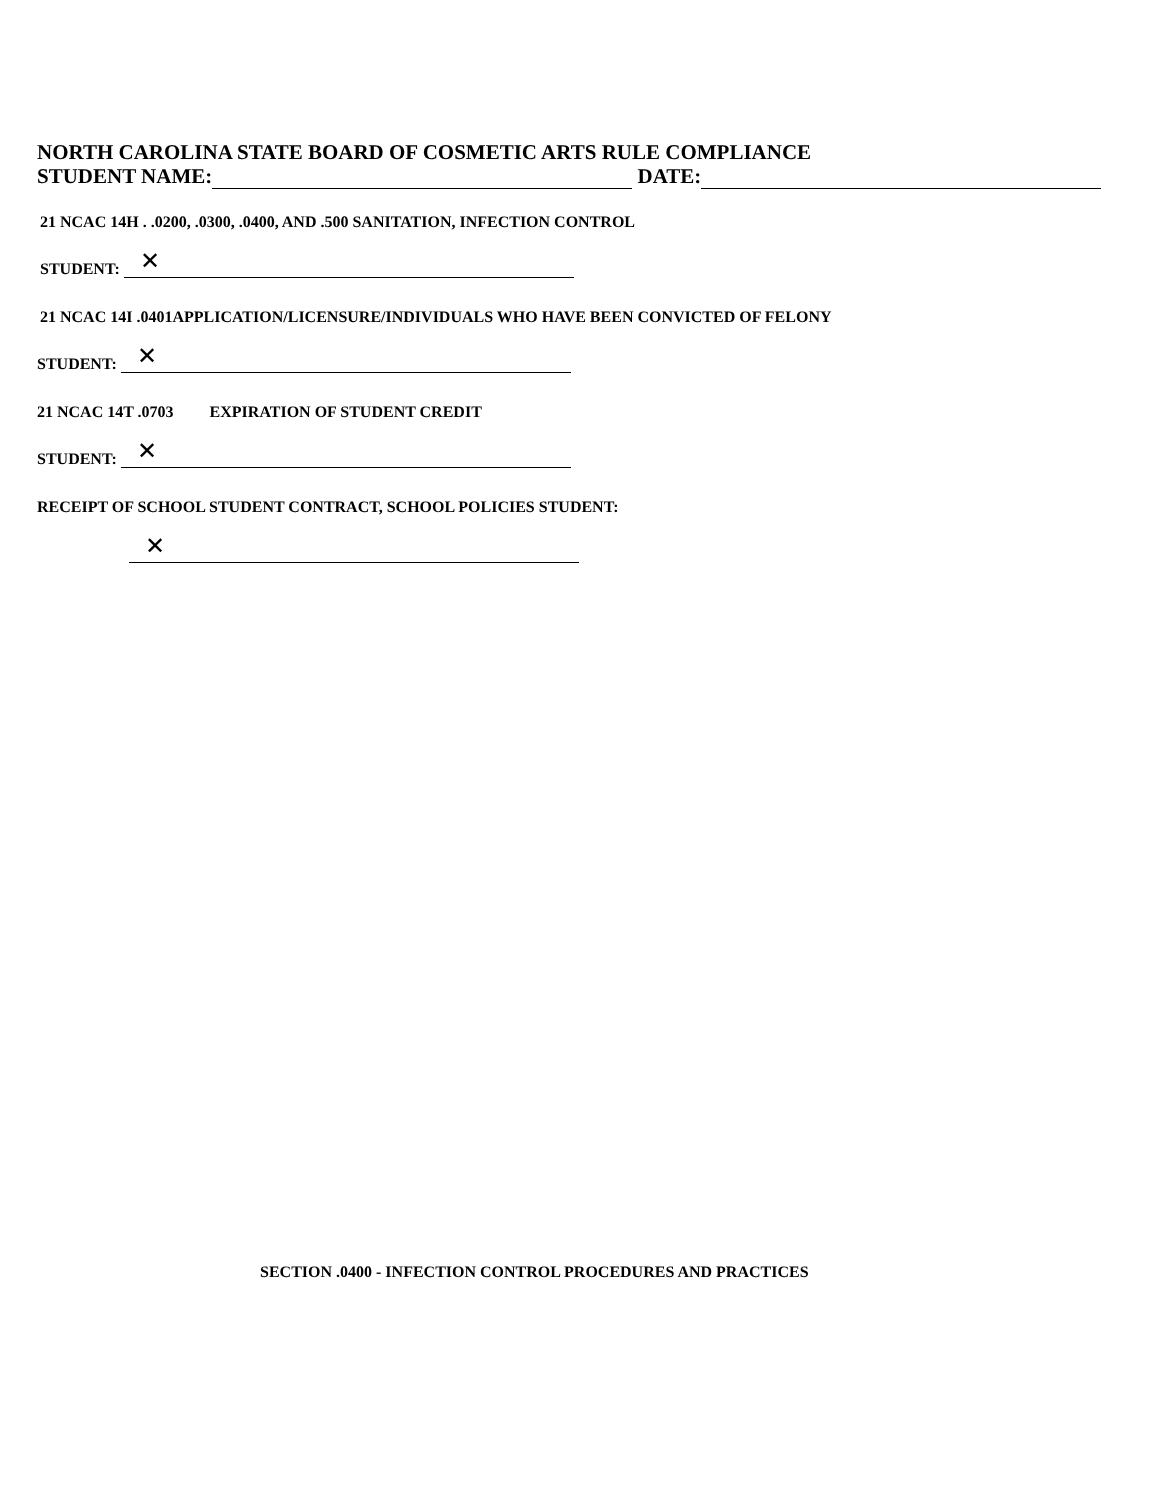NORTH CAROLINA STATE BOARD OF COSMETIC ARTS RULE COMPLIANCE
STUDENT NAME:
DATE:
21 NCAC 14H . .0200, .0300, .0400, AND .500 SANITATION, INFECTION CONTROL
STUDENT:
✕
21 NCAC 14I .0401APPLICATION/LICENSURE/INDIVIDUALS WHO HAVE BEEN CONVICTED OF FELONY
STUDENT:
✕
21 NCAC 14T .0703 EXPIRATION OF STUDENT CREDIT
STUDENT:
✕
RECEIPT OF SCHOOL STUDENT CONTRACT, SCHOOL POLICIES STUDENT:
✕
SECTION .0400 - INFECTION CONTROL PROCEDURES AND PRACTICES